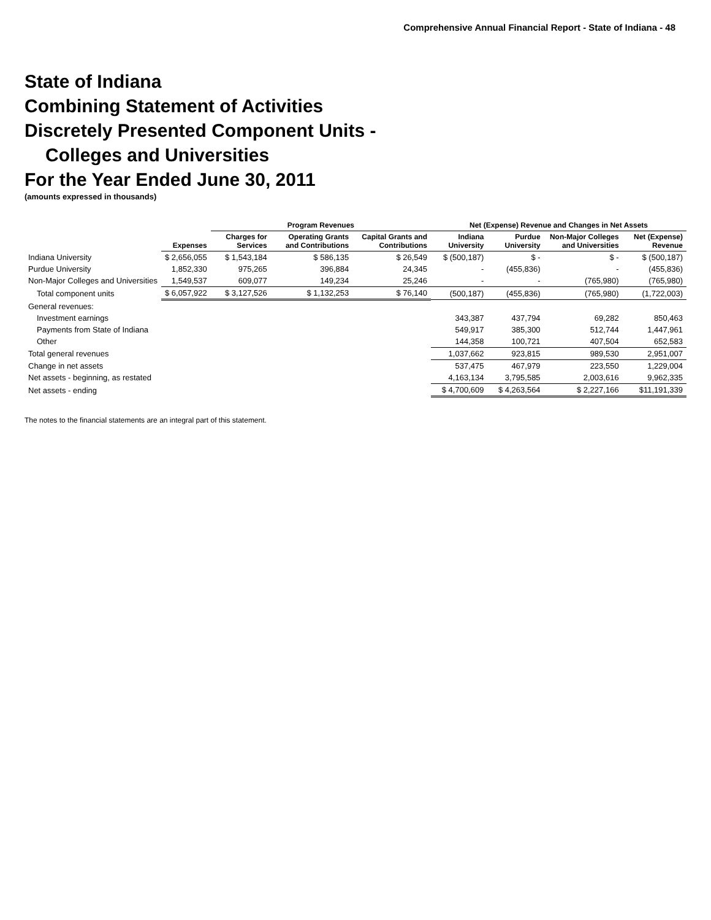Comprehensive Annual Financial Report - State of Indiana - 48
State of Indiana
Combining Statement of Activities
Discretely Presented Component Units -
Colleges and Universities
For the Year Ended June 30, 2011
(amounts expressed in thousands)
| | | Program Revenues | | | Net (Expense) Revenue and Changes in Net Assets | | | |
| --- | --- | --- | --- | --- | --- | --- | --- | --- |
| | Expenses | Charges for Services | Operating Grants and Contributions | Capital Grants and Contributions | Indiana University | Purdue University | Non-Major Colleges and Universities | Net (Expense) Revenue |
| Indiana University | $ 2,656,055 | $ 1,543,184 | $ 586,135 | $ 26,549 | $ (500,187) | $ - | $ - | $ (500,187) |
| Purdue University | 1,852,330 | 975,265 | 396,884 | 24,345 | - | (455,836) | - | (455,836) |
| Non-Major Colleges and Universities | 1,549,537 | 609,077 | 149,234 | 25,246 | - | - | (765,980) | (765,980) |
| Total component units | $ 6,057,922 | $ 3,127,526 | $ 1,132,253 | $ 76,140 | (500,187) | (455,836) | (765,980) | (1,722,003) |
| General revenues: | | | | | | | | |
| Investment earnings | | | | | 343,387 | 437,794 | 69,282 | 850,463 |
| Payments from State of Indiana | | | | | 549,917 | 385,300 | 512,744 | 1,447,961 |
| Other | | | | | 144,358 | 100,721 | 407,504 | 652,583 |
| Total general revenues | | | | | 1,037,662 | 923,815 | 989,530 | 2,951,007 |
| Change in net assets | | | | | 537,475 | 467,979 | 223,550 | 1,229,004 |
| Net assets - beginning, as restated | | | | | 4,163,134 | 3,795,585 | 2,003,616 | 9,962,335 |
| Net assets - ending | | | | | $ 4,700,609 | $ 4,263,564 | $ 2,227,166 | $11,191,339 |
The notes to the financial statements are an integral part of this statement.